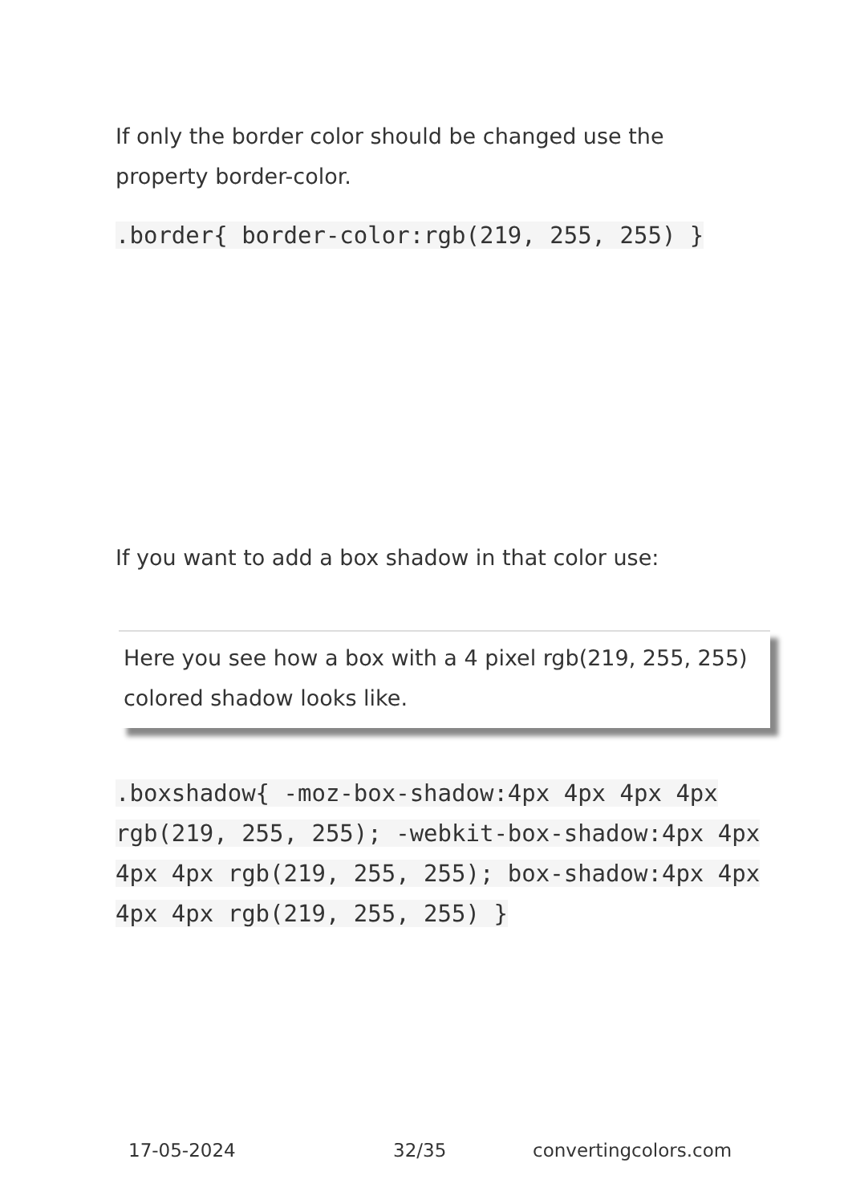If only the border color should be changed use the property border-color.
.border{ border-color:rgb(219, 255, 255) }
If you want to add a box shadow in that color use:
Here you see how a box with a 4 pixel rgb(219, 255, 255) colored shadow looks like.
.boxshadow{ -moz-box-shadow:4px 4px 4px 4px rgb(219, 255, 255); -webkit-box-shadow:4px 4px 4px 4px rgb(219, 255, 255); box-shadow:4px 4px 4px 4px rgb(219, 255, 255) }
17-05-2024 32/35 convertingcolors.com